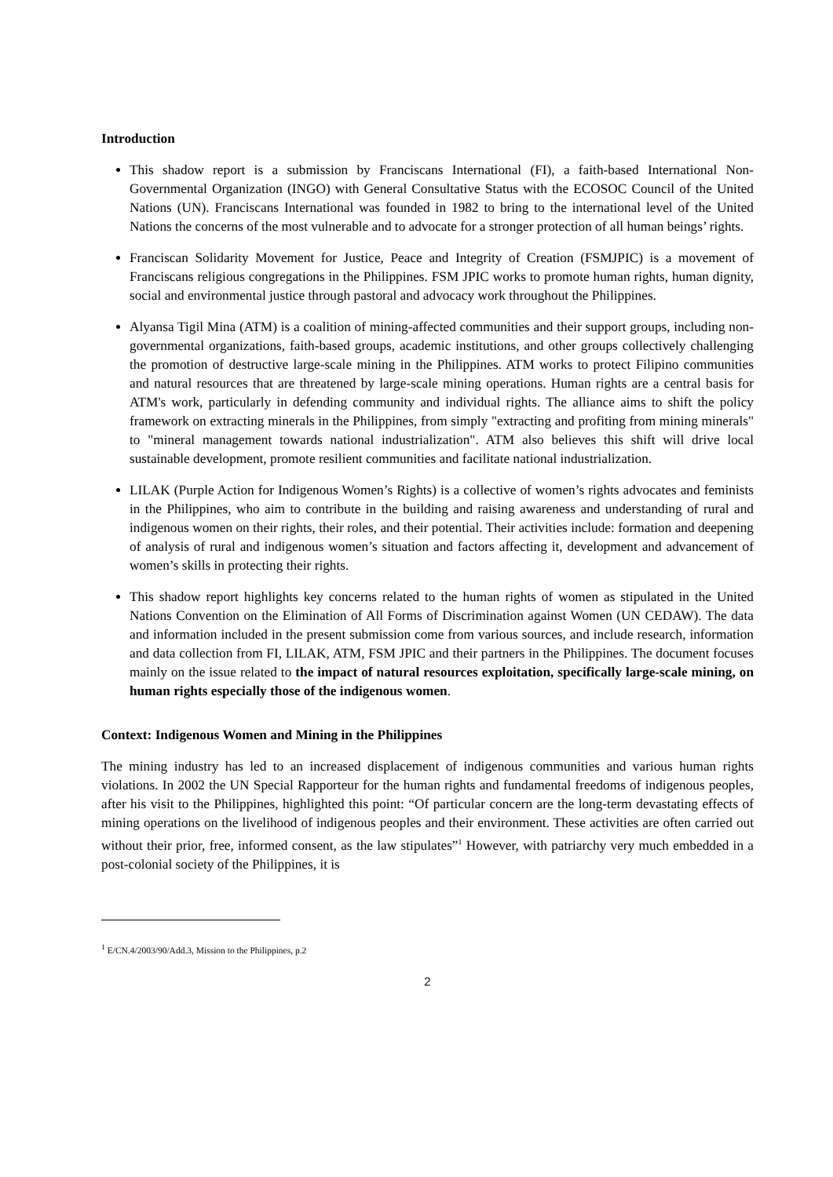Introduction
This shadow report is a submission by Franciscans International (FI), a faith-based International Non-Governmental Organization (INGO) with General Consultative Status with the ECOSOC Council of the United Nations (UN). Franciscans International was founded in 1982 to bring to the international level of the United Nations the concerns of the most vulnerable and to advocate for a stronger protection of all human beings’ rights.
Franciscan Solidarity Movement for Justice, Peace and Integrity of Creation (FSMJPIC) is a movement of Franciscans religious congregations in the Philippines. FSM JPIC works to promote human rights, human dignity, social and environmental justice through pastoral and advocacy work throughout the Philippines.
Alyansa Tigil Mina (ATM) is a coalition of mining-affected communities and their support groups, including non-governmental organizations, faith-based groups, academic institutions, and other groups collectively challenging the promotion of destructive large-scale mining in the Philippines. ATM works to protect Filipino communities and natural resources that are threatened by large-scale mining operations. Human rights are a central basis for ATM's work, particularly in defending community and individual rights. The alliance aims to shift the policy framework on extracting minerals in the Philippines, from simply "extracting and profiting from mining minerals" to "mineral management towards national industrialization". ATM also believes this shift will drive local sustainable development, promote resilient communities and facilitate national industrialization.
LILAK (Purple Action for Indigenous Women’s Rights) is a collective of women’s rights advocates and feminists in the Philippines, who aim to contribute in the building and raising awareness and understanding of rural and indigenous women on their rights, their roles, and their potential. Their activities include: formation and deepening of analysis of rural and indigenous women’s situation and factors affecting it, development and advancement of women’s skills in protecting their rights.
This shadow report highlights key concerns related to the human rights of women as stipulated in the United Nations Convention on the Elimination of All Forms of Discrimination against Women (UN CEDAW). The data and information included in the present submission come from various sources, and include research, information and data collection from FI, LILAK, ATM, FSM JPIC and their partners in the Philippines. The document focuses mainly on the issue related to the impact of natural resources exploitation, specifically large-scale mining, on human rights especially those of the indigenous women.
Context: Indigenous Women and Mining in the Philippines
The mining industry has led to an increased displacement of indigenous communities and various human rights violations. In 2002 the UN Special Rapporteur for the human rights and fundamental freedoms of indigenous peoples, after his visit to the Philippines, highlighted this point: “Of particular concern are the long-term devastating effects of mining operations on the livelihood of indigenous peoples and their environment. These activities are often carried out without their prior, free, informed consent, as the law stipulates”<sup>1</sup> However, with patriarchy very much embedded in a post-colonial society of the Philippines, it is
<sup>1</sup> E/CN.4/2003/90/Add.3, Mission to the Philippines, p.2
2